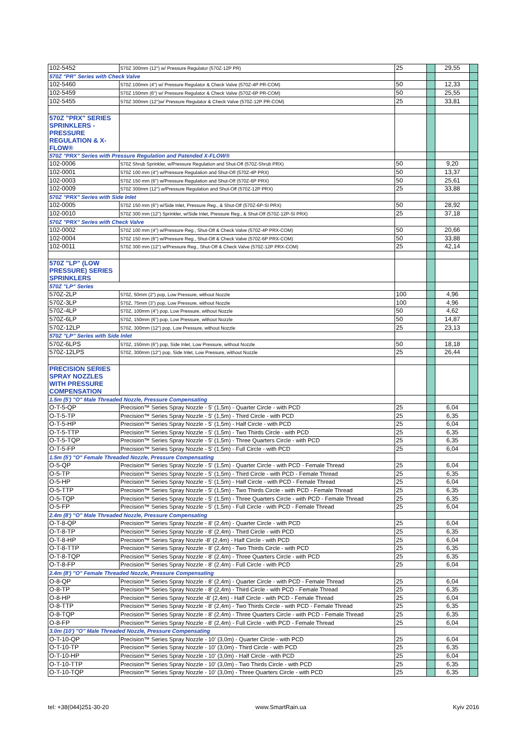| 102-5452 | 570Z 300mm (12") w/ Pressure Regulator (570Z-12P PR) | 25 | | 29,55 | |
| 570Z "PR" Series with Check Valve | | | | | |
| 102-5460 | 570Z 100mm (4") w/ Pressure Regulator & Check Valve (570Z-4P PR-COM) | 50 | | 12,33 | |
| 102-5459 | 570Z 150mm (6") w/ Pressure Regulator & Check Valve (570Z-6P PR-COM) | 50 | | 25,55 | |
| 102-5455 | 570Z 300mm (12")w/ Pressure Regulator & Check Valve (570Z-12P PR-COM) | 25 | | 33,81 | |
| 570Z "PRX" SERIES SPRINKLERS - PRESSURE REGULATION & X-FLOW® | | | | | |
| 570Z "PRX" Series with Pressure Regulation and Patended X-FLOW® | | | | | |
| 102-0006 | 570Z Shrub Sprinkler, w/Pressure Regulation and Shut-Off (570Z-Shrub PRX) | 50 | | 9,20 | |
| 102-0001 | 570Z 100 mm (4") w/Pressure Regulation and Shut-Off (570Z-4P PRX) | 50 | | 13,37 | |
| 102-0003 | 570Z 150 mm (6") w/Pressure Regulation and Shut-Off (570Z-6P PRX) | 50 | | 25,61 | |
| 102-0009 | 570Z 300mm (12") w/Pressure Regulation and Shut-Off (570Z-12P PRX) | 25 | | 33,88 | |
| 570Z "PRX" Series with Side Inlet | | | | | |
| 102-0005 | 570Z 150 mm (6") w/Side Inlet, Pressure Reg., & Shut-Off (570Z-6P-SI PRX) | 50 | | 28,92 | |
| 102-0010 | 570Z 300 mm (12") Sprinkler, w/Side Inlet, Pressure Reg., & Shut-Off (570Z-12P-SI PRX) | 25 | | 37,18 | |
| 570Z "PRX" Series with Check Valve | | | | | |
| 102-0002 | 570Z 100 mm (4") w/Pressure Reg., Shut-Off & Check Valve (570Z-4P PRX-COM) | 50 | | 20,66 | |
| 102-0004 | 570Z 150 mm (6") w/Pressure Reg., Shut-Off & Check Valve (570Z-6P PRX-COM) | 50 | | 33,88 | |
| 102-0011 | 570Z 300 mm (12") w/Pressure Reg., Shut-Off & Check Valve (570Z-12P PRX-COM) | 25 | | 42,14 | |
| 570Z "LP" (LOW PRESSURE) SERIES SPRINKLERS | | | | | |
| 570Z "LP" Series | | | | | |
| 570Z-2LP | 570Z, 50mm (2") pop, Low Pressure, without Nozzle | 100 | | 4,96 | |
| 570Z-3LP | 570Z, 75mm (3") pop, Low Pressure, without Nozzle | 100 | | 4,96 | |
| 570Z-4LP | 570Z, 100mm (4") pop, Low Pressure, without Nozzle | 50 | | 4,62 | |
| 570Z-6LP | 570Z, 150mm (6") pop, Low Pressure, without Nozzle | 50 | | 14,87 | |
| 570Z-12LP | 570Z, 300mm (12") pop, Low Pressure, without Nozzle | 25 | | 23,13 | |
| 570Z "LP" Series with Side Inlet | | | | | |
| 570Z-6LPS | 570Z, 150mm (6") pop, Side Inlet, Low Pressure, without Nozzle | 50 | | 18,18 | |
| 570Z-12LPS | 570Z, 300mm (12") pop, Side Inlet, Low Pressure, without Nozzle | 25 | | 26,44 | |
| PRECISION SERIES SPRAY NOZZLES WITH PRESSURE COMPENSATION | | | | | |
| 1.5m (5') "O" Male Threaded Nozzle, Pressure Compensating | | | | | |
| O-T-5-QP | Precision™ Series Spray Nozzle - 5' (1,5m) - Quarter Circle - with PCD | 25 | | 6,04 | |
| O-T-5-TP | Precision™ Series Spray Nozzle - 5' (1,5m) - Third Circle - with PCD | 25 | | 6,35 | |
| O-T-5-HP | Precision™ Series Spray Nozzle - 5' (1,5m) - Half Circle - with PCD | 25 | | 6,04 | |
| O-T-5-TTP | Precision™ Series Spray Nozzle - 5' (1,5m) - Two Thirds Circle - with PCD | 25 | | 6,35 | |
| O-T-5-TQP | Precision™ Series Spray Nozzle - 5' (1,5m) - Three Quarters Circle - with PCD | 25 | | 6,35 | |
| O-T-5-FP | Precision™ Series Spray Nozzle - 5' (1,5m) - Full Circle - with PCD | 25 | | 6,04 | |
| 1.5m (5') "O" Female Threaded Nozzle, Pressure Compensating | | | | | |
| O-5-QP | Precision™ Series Spray Nozzle - 5' (1,5m) - Quarter Circle - with PCD - Female Thread | 25 | | 6,04 | |
| O-5-TP | Precision™ Series Spray Nozzle - 5' (1,5m) - Third Circle - with PCD - Female Thread | 25 | | 6,35 | |
| O-5-HP | Precision™ Series Spray Nozzle - 5' (1,5m) - Half Circle - with PCD - Female Thread | 25 | | 6,04 | |
| O-5-TTP | Precision™ Series Spray Nozzle - 5' (1,5m) - Two Thirds Circle - with PCD - Female Thread | 25 | | 6,35 | |
| O-5-TQP | Precision™ Series Spray Nozzle - 5' (1,5m) - Three Quarters Circle - with PCD - Female Thread | 25 | | 6,35 | |
| O-5-FP | Precision™ Series Spray Nozzle - 5' (1,5m) - Full Circle - with PCD - Female Thread | 25 | | 6,04 | |
| 2.4m (8') "O" Male Threaded Nozzle, Pressure Compensating | | | | | |
| O-T-8-QP | Precision™ Series Spray Nozzle - 8' (2,4m) - Quarter Circle - with PCD | 25 | | 6,04 | |
| O-T-8-TP | Precision™ Series Spray Nozzle - 8' (2,4m) - Third Circle - with PCD | 25 | | 6,35 | |
| O-T-8-HP | Precision™ Series Spray Nozzle -8' (2,4m) - Half Circle - with PCD | 25 | | 6,04 | |
| O-T-8-TTP | Precision™ Series Spray Nozzle - 8' (2,4m) - Two Thirds Circle - with PCD | 25 | | 6,35 | |
| O-T-8-TQP | Precision™ Series Spray Nozzle - 8' (2,4m) - Three Quarters Circle - with PCD | 25 | | 6,35 | |
| O-T-8-FP | Precision™ Series Spray Nozzle - 8' (2,4m) - Full Circle - with PCD | 25 | | 6,04 | |
| 2.4m (8') "O" Female Threaded Nozzle, Pressure Compensating | | | | | |
| O-8-QP | Precision™ Series Spray Nozzle - 8' (2,4m) - Quarter Circle - with PCD - Female Thread | 25 | | 6,04 | |
| O-8-TP | Precision™ Series Spray Nozzle - 8' (2,4m) - Third Circle - with PCD - Female Thread | 25 | | 6,35 | |
| O-8-HP | Precision™ Series Spray Nozzle -8' (2,4m) - Half Circle - with PCD - Female Thread | 25 | | 6,04 | |
| O-8-TTP | Precision™ Series Spray Nozzle - 8' (2,4m) - Two Thirds Circle - with PCD - Female Thread | 25 | | 6,35 | |
| O-8-TQP | Precision™ Series Spray Nozzle - 8' (2,4m) - Three Quarters Circle - with PCD - Female Thread | 25 | | 6,35 | |
| O-8-FP | Precision™ Series Spray Nozzle - 8' (2,4m) - Full Circle - with PCD - Female Thread | 25 | | 6,04 | |
| 3.0m (10') "O" Male Threaded Nozzle, Pressure Compensating | | | | | |
| O-T-10-QP | Precision™ Series Spray Nozzle - 10' (3,0m) - Quarter Circle - with PCD | 25 | | 6,04 | |
| O-T-10-TP | Precision™ Series Spray Nozzle - 10' (3,0m) - Third Circle - with PCD | 25 | | 6,35 | |
| O-T-10-HP | Precision™ Series Spray Nozzle - 10' (3,0m) - Half Circle - with PCD | 25 | | 6,04 | |
| O-T-10-TTP | Precision™ Series Spray Nozzle - 10' (3,0m) - Two Thirds Circle - with PCD | 25 | | 6,35 | |
| O-T-10-TQP | Precision™ Series Spray Nozzle - 10' (3,0m) - Three Quarters Circle - with PCD | 25 | | 6,35 | |
tel: +38(044)251-30-20 www.SmartRain.ua Kyiv 2016